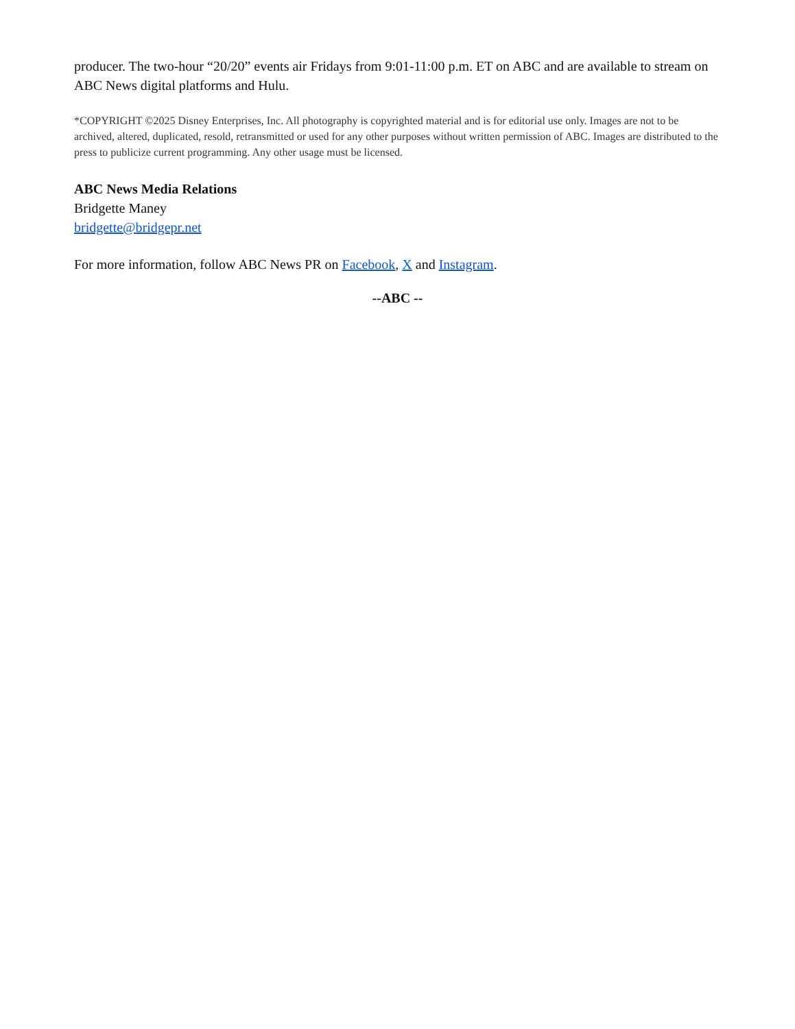producer. The two-hour “20/20” events air Fridays from 9:01-11:00 p.m. ET on ABC and are available to stream on ABC News digital platforms and Hulu.
*COPYRIGHT ©2025 Disney Enterprises, Inc. All photography is copyrighted material and is for editorial use only. Images are not to be archived, altered, duplicated, resold, retransmitted or used for any other purposes without written permission of ABC. Images are distributed to the press to publicize current programming. Any other usage must be licensed.
ABC News Media Relations
Bridgette Maney
bridgette@bridgepr.net
For more information, follow ABC News PR on Facebook, X and Instagram.
--ABC --